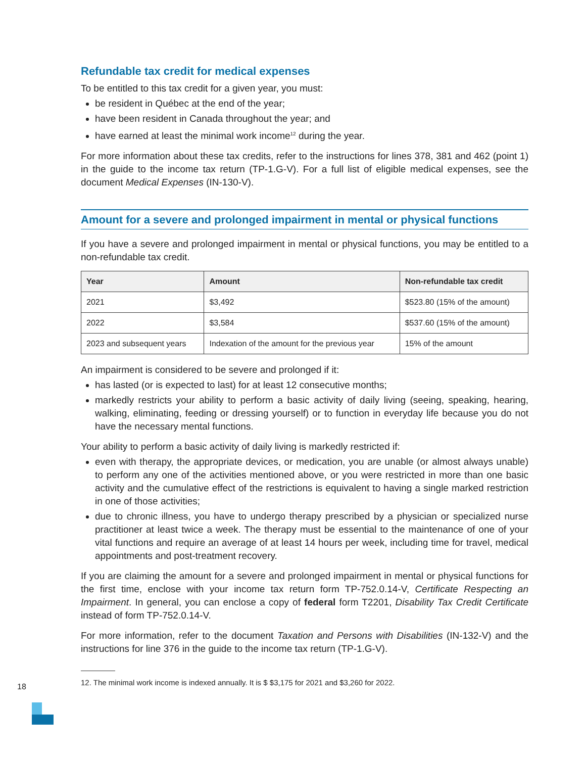Refundable tax credit for medical expenses
To be entitled to this tax credit for a given year, you must:
be resident in Québec at the end of the year;
have been resident in Canada throughout the year; and
have earned at least the minimal work income<sup>12</sup> during the year.
For more information about these tax credits, refer to the instructions for lines 378, 381 and 462 (point 1) in the guide to the income tax return (TP-1.G-V). For a full list of eligible medical expenses, see the document Medical Expenses (IN-130-V).
Amount for a severe and prolonged impairment in mental or physical functions
If you have a severe and prolonged impairment in mental or physical functions, you may be entitled to a non-refundable tax credit.
| Year | Amount | Non-refundable tax credit |
| --- | --- | --- |
| 2021 | $3,492 | $523.80 (15% of the amount) |
| 2022 | $3,584 | $537.60 (15% of the amount) |
| 2023 and subsequent years | Indexation of the amount for the previous year | 15% of the amount |
An impairment is considered to be severe and prolonged if it:
has lasted (or is expected to last) for at least 12 consecutive months;
markedly restricts your ability to perform a basic activity of daily living (seeing, speaking, hearing, walking, eliminating, feeding or dressing yourself) or to function in everyday life because you do not have the necessary mental functions.
Your ability to perform a basic activity of daily living is markedly restricted if:
even with therapy, the appropriate devices, or medication, you are unable (or almost always unable) to perform any one of the activities mentioned above, or you were restricted in more than one basic activity and the cumulative effect of the restrictions is equivalent to having a single marked restriction in one of those activities;
due to chronic illness, you have to undergo therapy prescribed by a physician or specialized nurse practitioner at least twice a week. The therapy must be essential to the maintenance of one of your vital functions and require an average of at least 14 hours per week, including time for travel, medical appointments and post-treatment recovery.
If you are claiming the amount for a severe and prolonged impairment in mental or physical functions for the first time, enclose with your income tax return form TP-752.0.14-V, Certificate Respecting an Impairment. In general, you can enclose a copy of federal form T2201, Disability Tax Credit Certificate instead of form TP-752.0.14-V.
For more information, refer to the document Taxation and Persons with Disabilities (IN-132-V) and the instructions for line 376 in the guide to the income tax return (TP-1.G-V).
12. The minimal work income is indexed annually. It is $ $3,175 for 2021 and $3,260 for 2022.
18